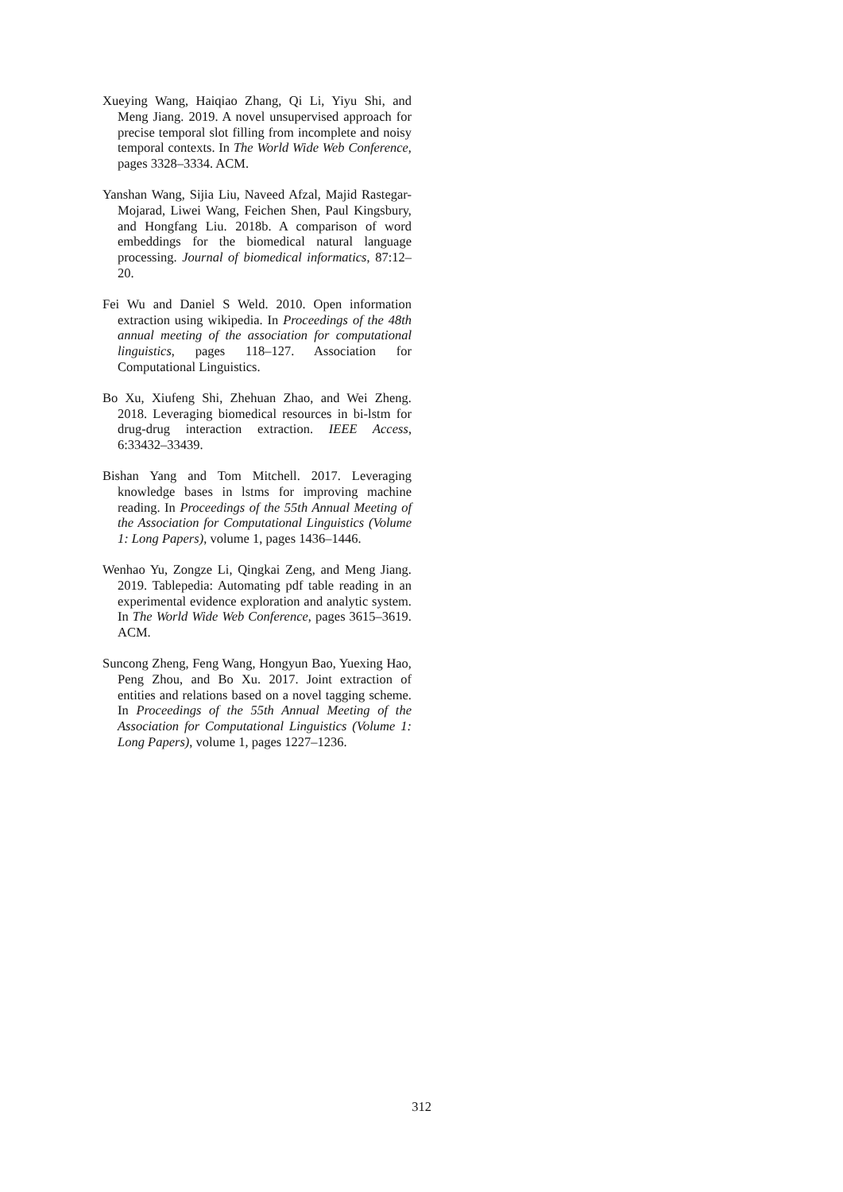Xueying Wang, Haiqiao Zhang, Qi Li, Yiyu Shi, and Meng Jiang. 2019. A novel unsupervised approach for precise temporal slot filling from incomplete and noisy temporal contexts. In The World Wide Web Conference, pages 3328–3334. ACM.
Yanshan Wang, Sijia Liu, Naveed Afzal, Majid Rastegar-Mojarad, Liwei Wang, Feichen Shen, Paul Kingsbury, and Hongfang Liu. 2018b. A comparison of word embeddings for the biomedical natural language processing. Journal of biomedical informatics, 87:12–20.
Fei Wu and Daniel S Weld. 2010. Open information extraction using wikipedia. In Proceedings of the 48th annual meeting of the association for computational linguistics, pages 118–127. Association for Computational Linguistics.
Bo Xu, Xiufeng Shi, Zhehuan Zhao, and Wei Zheng. 2018. Leveraging biomedical resources in bi-lstm for drug-drug interaction extraction. IEEE Access, 6:33432–33439.
Bishan Yang and Tom Mitchell. 2017. Leveraging knowledge bases in lstms for improving machine reading. In Proceedings of the 55th Annual Meeting of the Association for Computational Linguistics (Volume 1: Long Papers), volume 1, pages 1436–1446.
Wenhao Yu, Zongze Li, Qingkai Zeng, and Meng Jiang. 2019. Tablepedia: Automating pdf table reading in an experimental evidence exploration and analytic system. In The World Wide Web Conference, pages 3615–3619. ACM.
Suncong Zheng, Feng Wang, Hongyun Bao, Yuexing Hao, Peng Zhou, and Bo Xu. 2017. Joint extraction of entities and relations based on a novel tagging scheme. In Proceedings of the 55th Annual Meeting of the Association for Computational Linguistics (Volume 1: Long Papers), volume 1, pages 1227–1236.
312